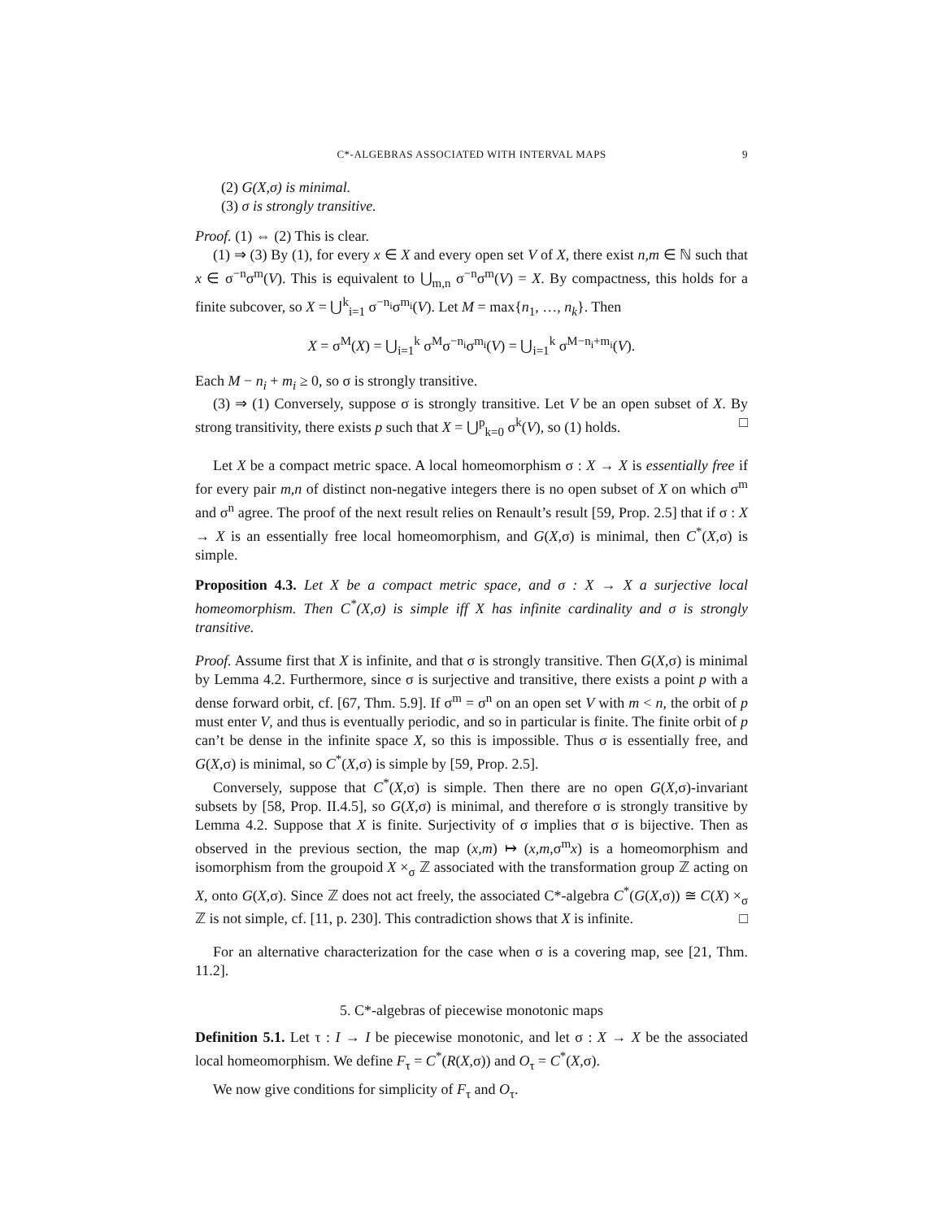C*-ALGEBRAS ASSOCIATED WITH INTERVAL MAPS 9
(2) G(X,σ) is minimal.
(3) σ is strongly transitive.
Proof. (1) ⇔ (2) This is clear.
(1) ⇒ (3) By (1), for every x ∈ X and every open set V of X, there exist n,m ∈ ℕ such that x ∈ σ<sup>−n</sup>σ<sup>m</sup>(V). This is equivalent to ⋃<sub>m,n</sub> σ<sup>−n</sup>σ<sup>m</sup>(V) = X. By compactness, this holds for a finite subcover, so X = ⋃<sup>k</sup><sub>i=1</sub> σ<sup>−n<sub>i</sub></sup>σ<sup>m<sub>i</sub></sup>(V). Let M = max{n<sub>1</sub>, …, n<sub>k</sub>}. Then
X = σ<sup>M</sup>(X) = ⋃<sub>i=1</sub><sup>k</sup> σ<sup>M</sup>σ<sup>−n<sub>i</sub></sup>σ<sup>m<sub>i</sub></sup>(V) = ⋃<sub>i=1</sub><sup>k</sup> σ<sup>M−n<sub>i</sub>+m<sub>i</sub></sup>(V).
Each M − n<sub>i</sub> + m<sub>i</sub> ≥ 0, so σ is strongly transitive.
(3) ⇒ (1) Conversely, suppose σ is strongly transitive. Let V be an open subset of X. By strong transitivity, there exists p such that X = ⋃<sup>p</sup><sub>k=0</sub> σ<sup>k</sup>(V), so (1) holds. □
Let X be a compact metric space. A local homeomorphism σ : X → X is essentially free if for every pair m,n of distinct non-negative integers there is no open subset of X on which σ<sup>m</sup> and σ<sup>n</sup> agree. The proof of the next result relies on Renault’s result [59, Prop. 2.5] that if σ : X → X is an essentially free local homeomorphism, and G(X,σ) is minimal, then C<sup>*</sup>(X,σ) is simple.
Proposition 4.3. Let X be a compact metric space, and σ : X → X a surjective local homeomorphism. Then C<sup>*</sup>(X,σ) is simple iff X has infinite cardinality and σ is strongly transitive.
Proof. Assume first that X is infinite, and that σ is strongly transitive. Then G(X,σ) is minimal by Lemma 4.2. Furthermore, since σ is surjective and transitive, there exists a point p with a dense forward orbit, cf. [67, Thm. 5.9]. If σ<sup>m</sup> = σ<sup>n</sup> on an open set V with m < n, the orbit of p must enter V, and thus is eventually periodic, and so in particular is finite. The finite orbit of p can’t be dense in the infinite space X, so this is impossible. Thus σ is essentially free, and G(X,σ) is minimal, so C<sup>*</sup>(X,σ) is simple by [59, Prop. 2.5].
Conversely, suppose that C<sup>*</sup>(X,σ) is simple. Then there are no open G(X,σ)-invariant subsets by [58, Prop. II.4.5], so G(X,σ) is minimal, and therefore σ is strongly transitive by Lemma 4.2. Suppose that X is finite. Surjectivity of σ implies that σ is bijective. Then as observed in the previous section, the map (x,m) ↦ (x,m,σ<sup>m</sup>x) is a homeomorphism and isomorphism from the groupoid X ×<sub>σ</sub> ℤ associated with the transformation group ℤ acting on X, onto G(X,σ). Since ℤ does not act freely, the associated C*-algebra C<sup>*</sup>(G(X,σ)) ≅ C(X) ×<sub>σ</sub> ℤ is not simple, cf. [11, p. 230]. This contradiction shows that X is infinite. □
For an alternative characterization for the case when σ is a covering map, see [21, Thm. 11.2].
5. C*-algebras of piecewise monotonic maps
Definition 5.1. Let τ : I → I be piecewise monotonic, and let σ : X → X be the associated local homeomorphism. We define F<sub>τ</sub> = C<sup>*</sup>(R(X,σ)) and O<sub>τ</sub> = C<sup>*</sup>(X,σ).
We now give conditions for simplicity of F<sub>τ</sub> and O<sub>τ</sub>.